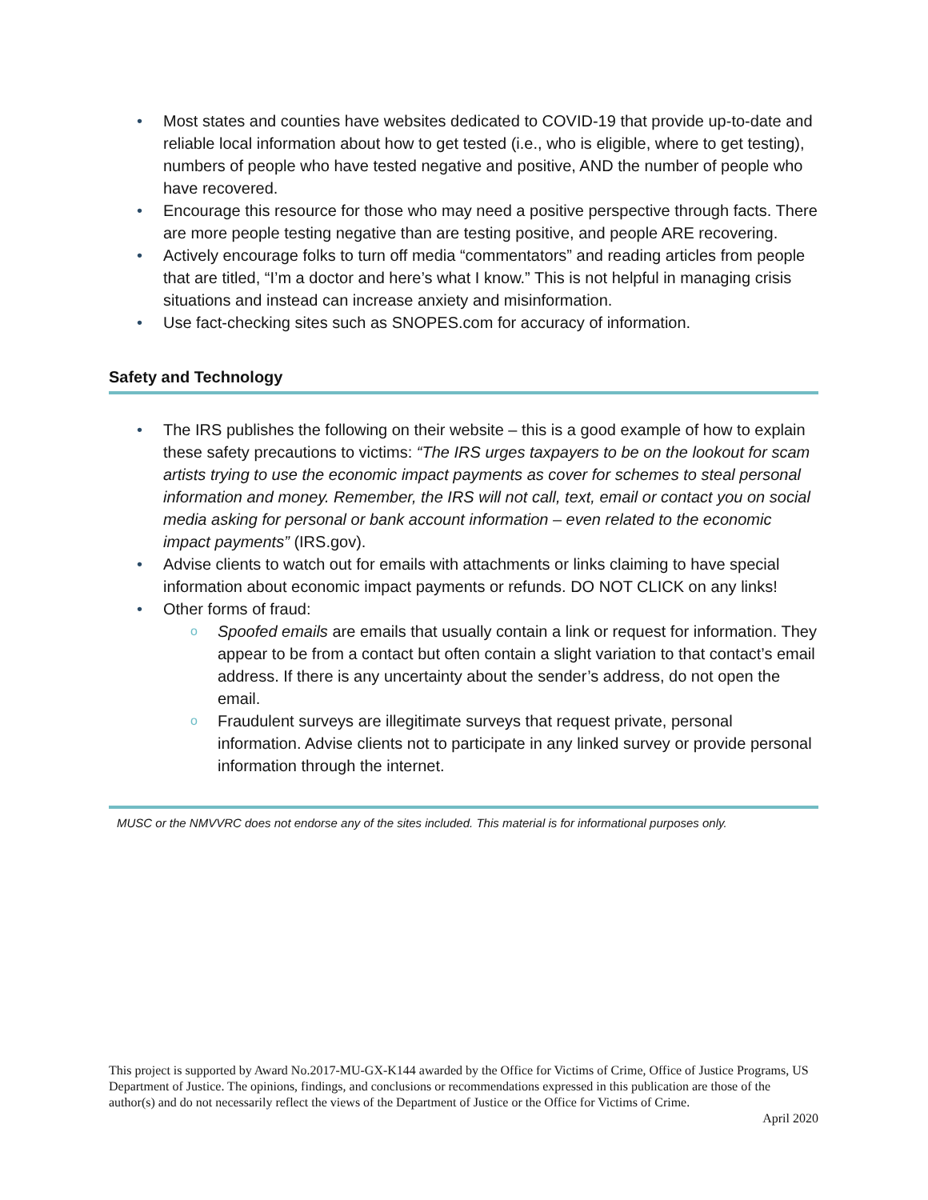• Most states and counties have websites dedicated to COVID-19 that provide up-to-date and reliable local information about how to get tested (i.e., who is eligible, where to get testing), numbers of people who have tested negative and positive, AND the number of people who have recovered.
• Encourage this resource for those who may need a positive perspective through facts. There are more people testing negative than are testing positive, and people ARE recovering.
• Actively encourage folks to turn off media “commentators” and reading articles from people that are titled, “I’m a doctor and here’s what I know.” This is not helpful in managing crisis situations and instead can increase anxiety and misinformation.
• Use fact-checking sites such as SNOPES.com for accuracy of information.
Safety and Technology
• The IRS publishes the following on their website – this is a good example of how to explain these safety precautions to victims: “The IRS urges taxpayers to be on the lookout for scam artists trying to use the economic impact payments as cover for schemes to steal personal information and money. Remember, the IRS will not call, text, email or contact you on social media asking for personal or bank account information – even related to the economic impact payments” (IRS.gov).
• Advise clients to watch out for emails with attachments or links claiming to have special information about economic impact payments or refunds. DO NOT CLICK on any links!
• Other forms of fraud:
o Spoofed emails are emails that usually contain a link or request for information. They appear to be from a contact but often contain a slight variation to that contact’s email address. If there is any uncertainty about the sender’s address, do not open the email.
o Fraudulent surveys are illegitimate surveys that request private, personal information. Advise clients not to participate in any linked survey or provide personal information through the internet.
MUSC or the NMVVRC does not endorse any of the sites included. This material is for informational purposes only.
This project is supported by Award No.2017-MU-GX-K144 awarded by the Office for Victims of Crime, Office of Justice Programs, US Department of Justice. The opinions, findings, and conclusions or recommendations expressed in this publication are those of the author(s) and do not necessarily reflect the views of the Department of Justice or the Office for Victims of Crime.
April 2020